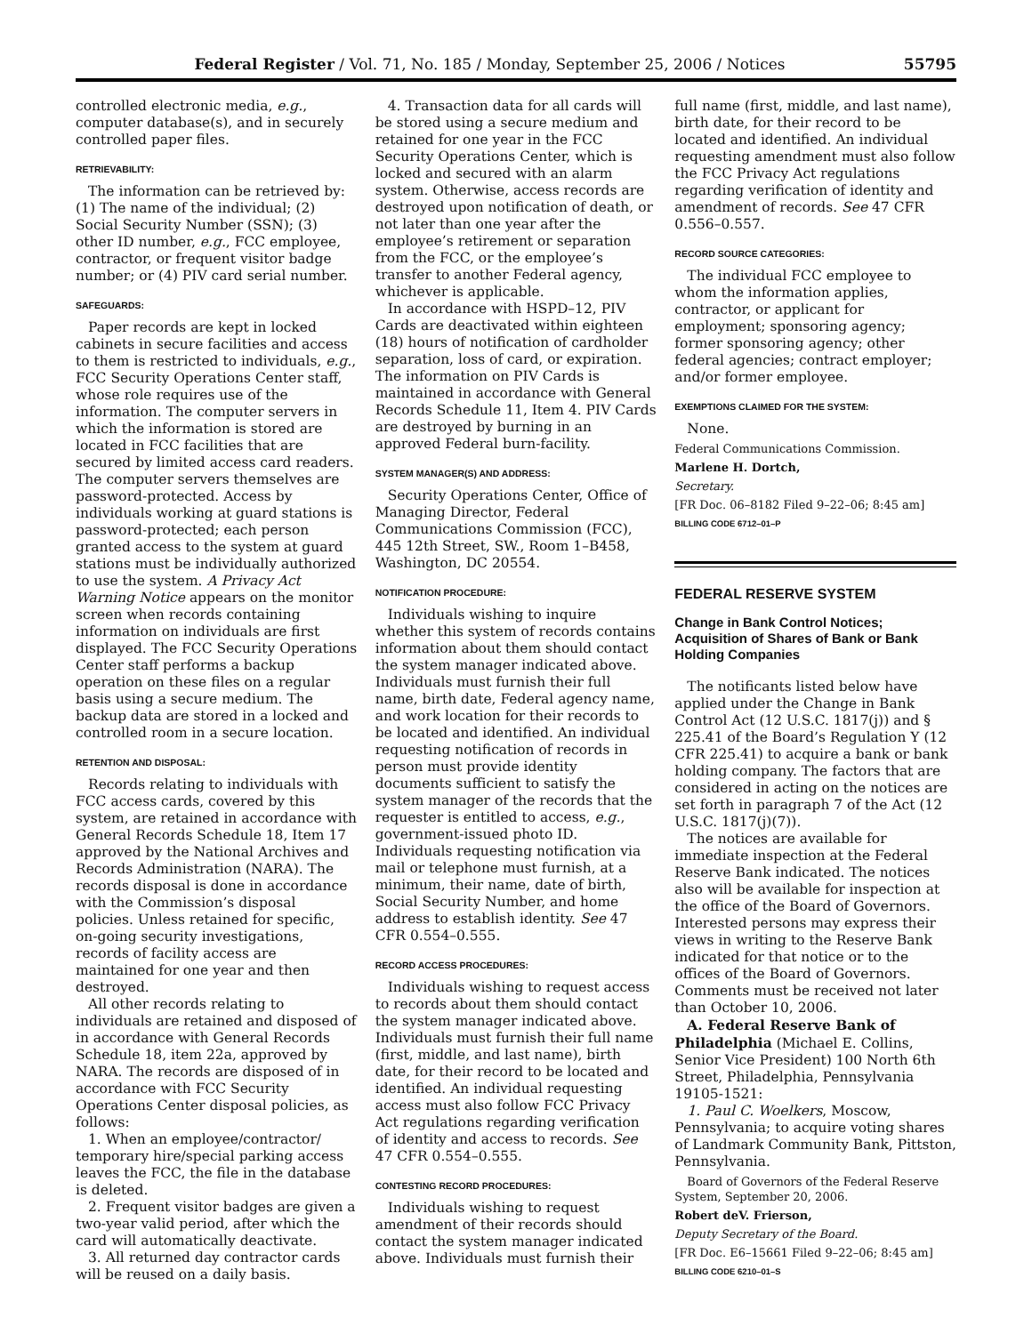Federal Register / Vol. 71, No. 185 / Monday, September 25, 2006 / Notices 55795
controlled electronic media, e.g., computer database(s), and in securely controlled paper files.
RETRIEVABILITY:
The information can be retrieved by: (1) The name of the individual; (2) Social Security Number (SSN); (3) other ID number, e.g., FCC employee, contractor, or frequent visitor badge number; or (4) PIV card serial number.
SAFEGUARDS:
Paper records are kept in locked cabinets in secure facilities and access to them is restricted to individuals, e.g., FCC Security Operations Center staff, whose role requires use of the information. The computer servers in which the information is stored are located in FCC facilities that are secured by limited access card readers. The computer servers themselves are password-protected. Access by individuals working at guard stations is password-protected; each person granted access to the system at guard stations must be individually authorized to use the system. A Privacy Act Warning Notice appears on the monitor screen when records containing information on individuals are first displayed. The FCC Security Operations Center staff performs a backup operation on these files on a regular basis using a secure medium. The backup data are stored in a locked and controlled room in a secure location.
RETENTION AND DISPOSAL:
Records relating to individuals with FCC access cards, covered by this system, are retained in accordance with General Records Schedule 18, Item 17 approved by the National Archives and Records Administration (NARA). The records disposal is done in accordance with the Commission’s disposal policies. Unless retained for specific, on-going security investigations, records of facility access are maintained for one year and then destroyed.
All other records relating to individuals are retained and disposed of in accordance with General Records Schedule 18, item 22a, approved by NARA. The records are disposed of in accordance with FCC Security Operations Center disposal policies, as follows:
1. When an employee/contractor/ temporary hire/special parking access leaves the FCC, the file in the database is deleted.
2. Frequent visitor badges are given a two-year valid period, after which the card will automatically deactivate.
3. All returned day contractor cards will be reused on a daily basis.
4. Transaction data for all cards will be stored using a secure medium and retained for one year in the FCC Security Operations Center, which is locked and secured with an alarm system. Otherwise, access records are destroyed upon notification of death, or not later than one year after the employee’s retirement or separation from the FCC, or the employee’s transfer to another Federal agency, whichever is applicable.
In accordance with HSPD–12, PIV Cards are deactivated within eighteen (18) hours of notification of cardholder separation, loss of card, or expiration. The information on PIV Cards is maintained in accordance with General Records Schedule 11, Item 4. PIV Cards are destroyed by burning in an approved Federal burn-facility.
SYSTEM MANAGER(S) AND ADDRESS:
Security Operations Center, Office of Managing Director, Federal Communications Commission (FCC), 445 12th Street, SW., Room 1–B458, Washington, DC 20554.
NOTIFICATION PROCEDURE:
Individuals wishing to inquire whether this system of records contains information about them should contact the system manager indicated above. Individuals must furnish their full name, birth date, Federal agency name, and work location for their records to be located and identified. An individual requesting notification of records in person must provide identity documents sufficient to satisfy the system manager of the records that the requester is entitled to access, e.g., government-issued photo ID. Individuals requesting notification via mail or telephone must furnish, at a minimum, their name, date of birth, Social Security Number, and home address to establish identity. See 47 CFR 0.554–0.555.
RECORD ACCESS PROCEDURES:
Individuals wishing to request access to records about them should contact the system manager indicated above. Individuals must furnish their full name (first, middle, and last name), birth date, for their record to be located and identified. An individual requesting access must also follow FCC Privacy Act regulations regarding verification of identity and access to records. See 47 CFR 0.554–0.555.
CONTESTING RECORD PROCEDURES:
Individuals wishing to request amendment of their records should contact the system manager indicated above. Individuals must furnish their
full name (first, middle, and last name), birth date, for their record to be located and identified. An individual requesting amendment must also follow the FCC Privacy Act regulations regarding verification of identity and amendment of records. See 47 CFR 0.556–0.557.
RECORD SOURCE CATEGORIES:
The individual FCC employee to whom the information applies, contractor, or applicant for employment; sponsoring agency; former sponsoring agency; other federal agencies; contract employer; and/or former employee.
EXEMPTIONS CLAIMED FOR THE SYSTEM:
None.
Federal Communications Commission.
Marlene H. Dortch,
Secretary.
[FR Doc. 06–8182 Filed 9–22–06; 8:45 am]
BILLING CODE 6712–01–P
FEDERAL RESERVE SYSTEM
Change in Bank Control Notices; Acquisition of Shares of Bank or Bank Holding Companies
The notificants listed below have applied under the Change in Bank Control Act (12 U.S.C. 1817(j)) and § 225.41 of the Board’s Regulation Y (12 CFR 225.41) to acquire a bank or bank holding company. The factors that are considered in acting on the notices are set forth in paragraph 7 of the Act (12 U.S.C. 1817(j)(7)).
The notices are available for immediate inspection at the Federal Reserve Bank indicated. The notices also will be available for inspection at the office of the Board of Governors. Interested persons may express their views in writing to the Reserve Bank indicated for that notice or to the offices of the Board of Governors. Comments must be received not later than October 10, 2006.
A. Federal Reserve Bank of Philadelphia (Michael E. Collins, Senior Vice President) 100 North 6th Street, Philadelphia, Pennsylvania 19105-1521:
1. Paul C. Woelkers, Moscow, Pennsylvania; to acquire voting shares of Landmark Community Bank, Pittston, Pennsylvania.
Board of Governors of the Federal Reserve System, September 20, 2006.
Robert deV. Frierson,
Deputy Secretary of the Board.
[FR Doc. E6–15661 Filed 9–22–06; 8:45 am]
BILLING CODE 6210–01–S